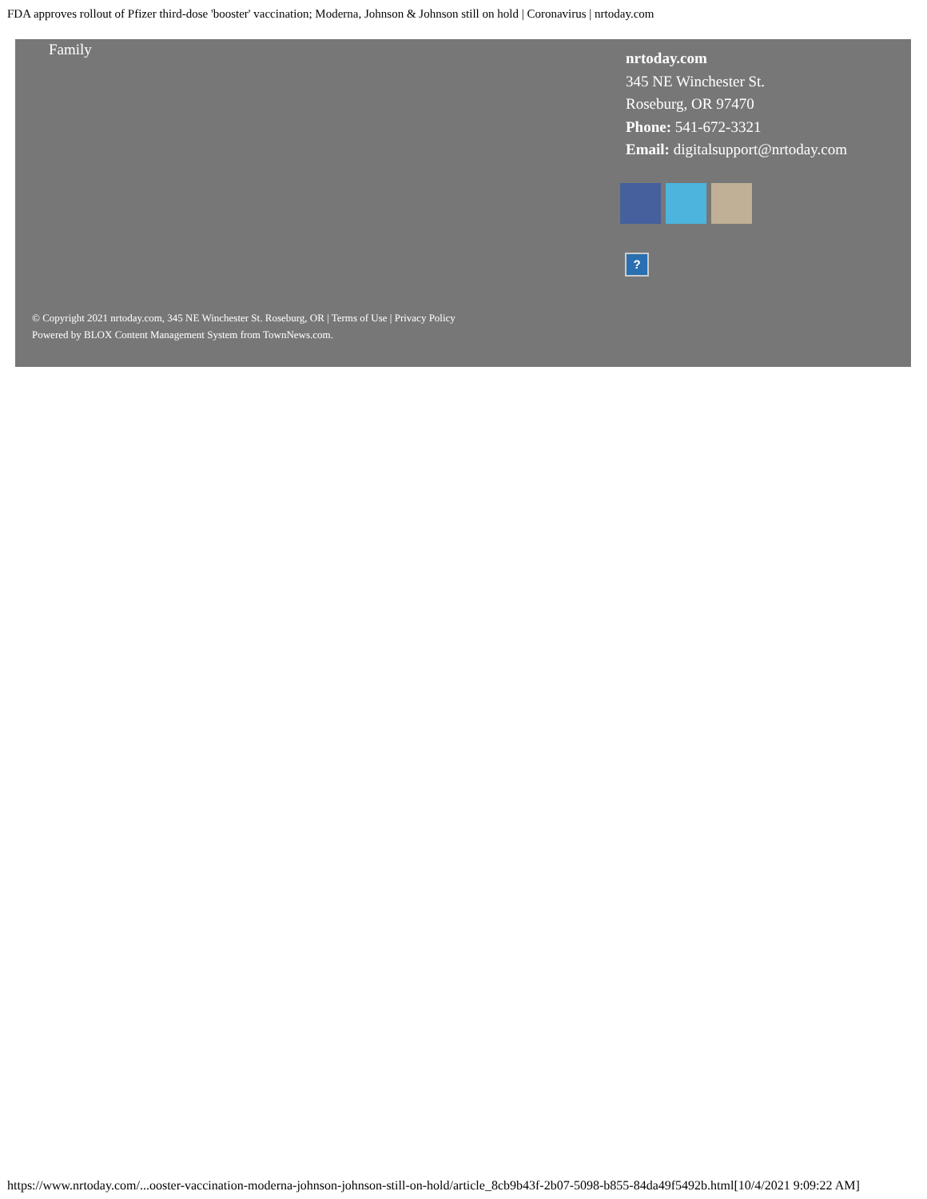FDA approves rollout of Pfizer third-dose 'booster' vaccination; Moderna, Johnson & Johnson still on hold | Coronavirus | nrtoday.com
Family
nrtoday.com
345 NE Winchester St.
Roseburg, OR 97470
Phone: 541-672-3321
Email: digitalsupport@nrtoday.com
?
© Copyright 2021 nrtoday.com, 345 NE Winchester St. Roseburg, OR | Terms of Use | Privacy Policy
Powered by BLOX Content Management System from TownNews.com.
https://www.nrtoday.com/...ooster-vaccination-moderna-johnson-johnson-still-on-hold/article_8cb9b43f-2b07-5098-b855-84da49f5492b.html[10/4/2021 9:09:22 AM]